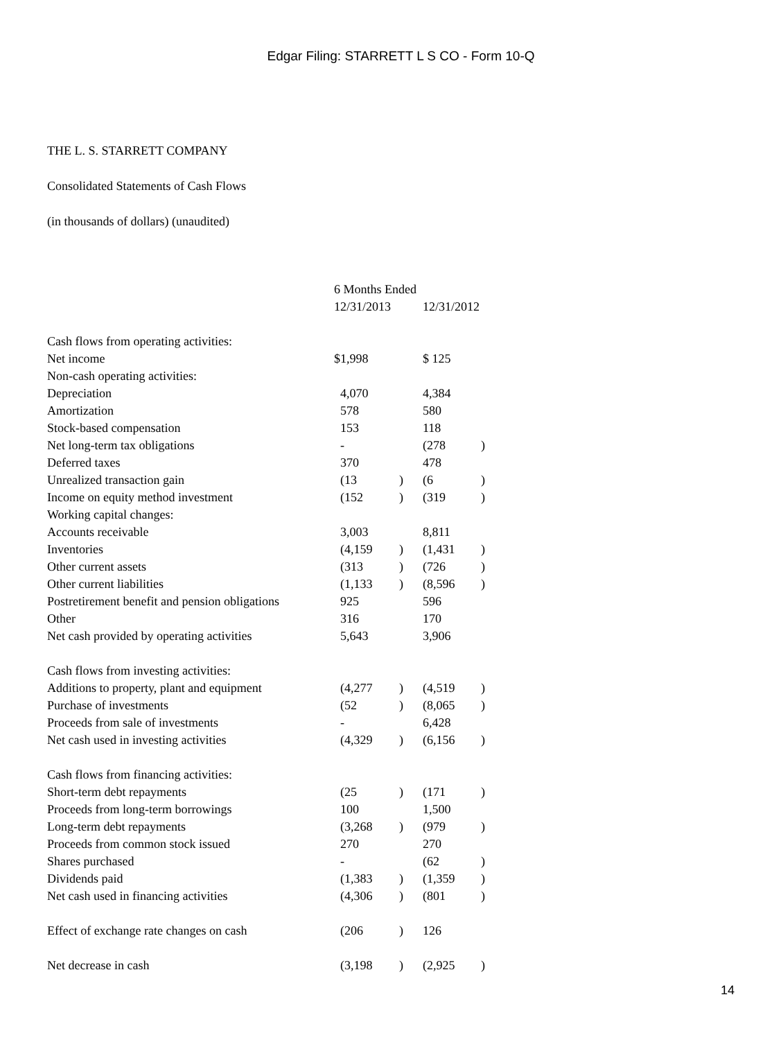Edgar Filing: STARRETT L S CO - Form 10-Q
THE L. S. STARRETT COMPANY
Consolidated Statements of Cash Flows
(in thousands of dollars) (unaudited)
| | 6 Months Ended | | | |
| | 12/31/2013 | | 12/31/2012 | |
| Cash flows from operating activities: | | | | |
| Net income | $1,998 | | $ 125 | |
| Non-cash operating activities: | | | | |
| Depreciation | 4,070 | | 4,384 | |
| Amortization | 578 | | 580 | |
| Stock-based compensation | 153 | | 118 | |
| Net long-term tax obligations | - | | (278 | ) |
| Deferred taxes | 370 | | 478 | |
| Unrealized transaction gain | (13 | ) | (6 | ) |
| Income on equity method investment | (152 | ) | (319 | ) |
| Working capital changes: | | | | |
| Accounts receivable | 3,003 | | 8,811 | |
| Inventories | (4,159 | ) | (1,431 | ) |
| Other current assets | (313 | ) | (726 | ) |
| Other current liabilities | (1,133 | ) | (8,596 | ) |
| Postretirement benefit and pension obligations | 925 | | 596 | |
| Other | 316 | | 170 | |
| Net cash provided by operating activities | 5,643 | | 3,906 | |
| Cash flows from investing activities: | | | | |
| Additions to property, plant and equipment | (4,277 | ) | (4,519 | ) |
| Purchase of investments | (52 | ) | (8,065 | ) |
| Proceeds from sale of investments | - | | 6,428 | |
| Net cash used in investing activities | (4,329 | ) | (6,156 | ) |
| Cash flows from financing activities: | | | | |
| Short-term debt repayments | (25 | ) | (171 | ) |
| Proceeds from long-term borrowings | 100 | | 1,500 | |
| Long-term debt repayments | (3,268 | ) | (979 | ) |
| Proceeds from common stock issued | 270 | | 270 | |
| Shares purchased | - | | (62 | ) |
| Dividends paid | (1,383 | ) | (1,359 | ) |
| Net cash used in financing activities | (4,306 | ) | (801 | ) |
| Effect of exchange rate changes on cash | (206 | ) | 126 | |
| Net decrease in cash | (3,198 | ) | (2,925 | ) |
14